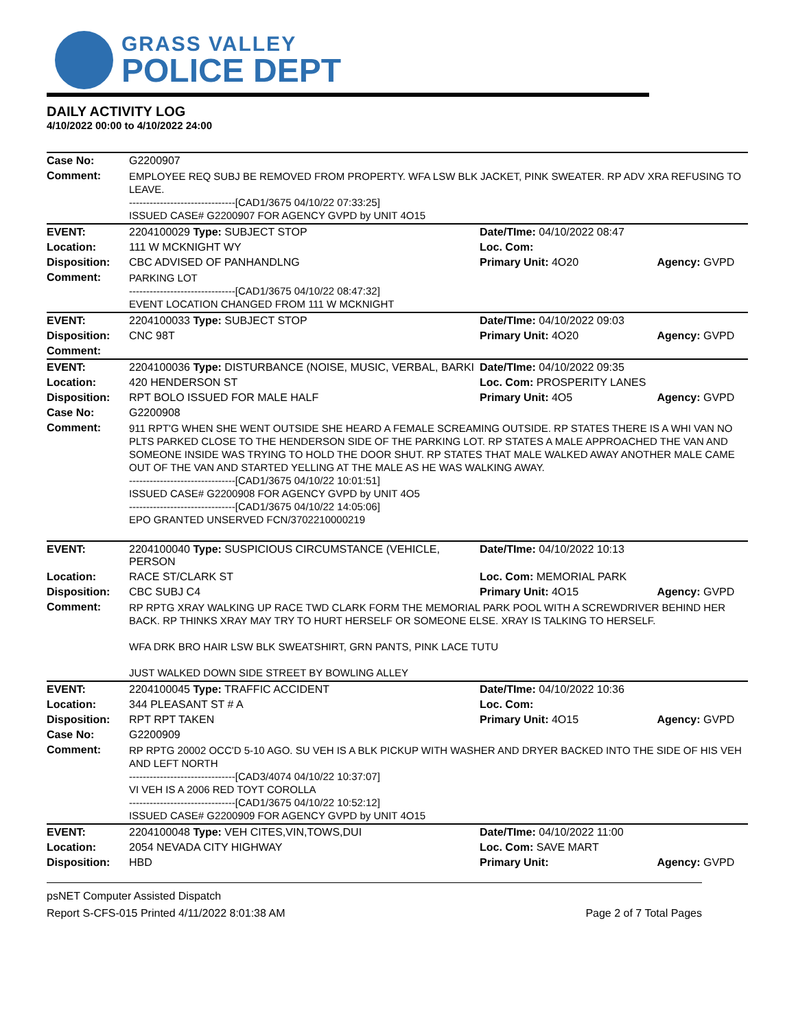GRASS VALLEY
POLICE DEPT
DAILY ACTIVITY LOG
4/10/2022 00:00 to 4/10/2022 24:00
| Case No: | G2200907 | | |
| Comment: | EMPLOYEE REQ SUBJ BE REMOVED FROM PROPERTY. WFA LSW BLK JACKET, PINK SWEATER. RP ADV XRA REFUSING TO LEAVE. -------------------------------[CAD1/3675 04/10/22 07:33:25] ISSUED CASE# G2200907 FOR AGENCY GVPD by UNIT 4O15 | | |
| EVENT: | 2204100029 Type: SUBJECT STOP | Date/TIme: 04/10/2022 08:47 | |
| Location: | 111 W MCKNIGHT WY | Loc. Com: | |
| Disposition: | CBC ADVISED OF PANHANDLNG | Primary Unit: 4O20 | Agency: GVPD |
| Comment: | PARKING LOT -------------------------------[CAD1/3675 04/10/22 08:47:32] EVENT LOCATION CHANGED FROM 111 W MCKNIGHT | | |
| EVENT: | 2204100033 Type: SUBJECT STOP | Date/TIme: 04/10/2022 09:03 | |
| Disposition: | CNC 98T | Primary Unit: 4O20 | Agency: GVPD |
| Comment: | | | |
| EVENT: | 2204100036 Type: DISTURBANCE (NOISE, MUSIC, VERBAL, BARKI | Date/TIme: 04/10/2022 09:35 | |
| Location: | 420 HENDERSON ST | Loc. Com: PROSPERITY LANES | |
| Disposition: | RPT BOLO ISSUED FOR MALE HALF | Primary Unit: 4O5 | Agency: GVPD |
| Case No: | G2200908 | | |
| Comment: | 911 RPT'G WHEN SHE WENT OUTSIDE SHE HEARD A FEMALE SCREAMING OUTSIDE. RP STATES THERE IS A WHI VAN NO PLTS PARKED CLOSE TO THE HENDERSON SIDE OF THE PARKING LOT. RP STATES A MALE APPROACHED THE VAN AND SOMEONE INSIDE WAS TRYING TO HOLD THE DOOR SHUT. RP STATES THAT MALE WALKED AWAY ANOTHER MALE CAME OUT OF THE VAN AND STARTED YELLING AT THE MALE AS HE WAS WALKING AWAY. -------------------------------[CAD1/3675 04/10/22 10:01:51] ISSUED CASE# G2200908 FOR AGENCY GVPD by UNIT 4O5 -------------------------------[CAD1/3675 04/10/22 14:05:06] EPO GRANTED UNSERVED FCN/3702210000219 | | |
| EVENT: | 2204100040 Type: SUSPICIOUS CIRCUMSTANCE (VEHICLE, PERSON | Date/TIme: 04/10/2022 10:13 | |
| Location: | RACE ST/CLARK ST | Loc. Com: MEMORIAL PARK | |
| Disposition: | CBC SUBJ C4 | Primary Unit: 4O15 | Agency: GVPD |
| Comment: | RP RPTG XRAY WALKING UP RACE TWD CLARK FORM THE MEMORIAL PARK POOL WITH A SCREWDRIVER BEHIND HER BACK. RP THINKS XRAY MAY TRY TO HURT HERSELF OR SOMEONE ELSE. XRAY IS TALKING TO HERSELF. WFA DRK BRO HAIR LSW BLK SWEATSHIRT, GRN PANTS, PINK LACE TUTU JUST WALKED DOWN SIDE STREET BY BOWLING ALLEY | | |
| EVENT: | 2204100045 Type: TRAFFIC ACCIDENT | Date/TIme: 04/10/2022 10:36 | |
| Location: | 344 PLEASANT ST # A | Loc. Com: | |
| Disposition: | RPT RPT TAKEN | Primary Unit: 4O15 | Agency: GVPD |
| Case No: | G2200909 | | |
| Comment: | RP RPTG 20002 OCC'D 5-10 AGO. SU VEH IS A BLK PICKUP WITH WASHER AND DRYER BACKED INTO THE SIDE OF HIS VEH AND LEFT NORTH -------------------------------[CAD3/4074 04/10/22 10:37:07] VI VEH IS A 2006 RED TOYT COROLLA -------------------------------[CAD1/3675 04/10/22 10:52:12] ISSUED CASE# G2200909 FOR AGENCY GVPD by UNIT 4O15 | | |
| EVENT: | 2204100048 Type: VEH CITES,VIN,TOWS,DUI | Date/TIme: 04/10/2022 11:00 | |
| Location: | 2054 NEVADA CITY HIGHWAY | Loc. Com: SAVE MART | |
| Disposition: | HBD | Primary Unit: | Agency: GVPD |
psNET Computer Assisted Dispatch
Report S-CFS-015 Printed 4/11/2022 8:01:38 AM Page 2 of 7 Total Pages